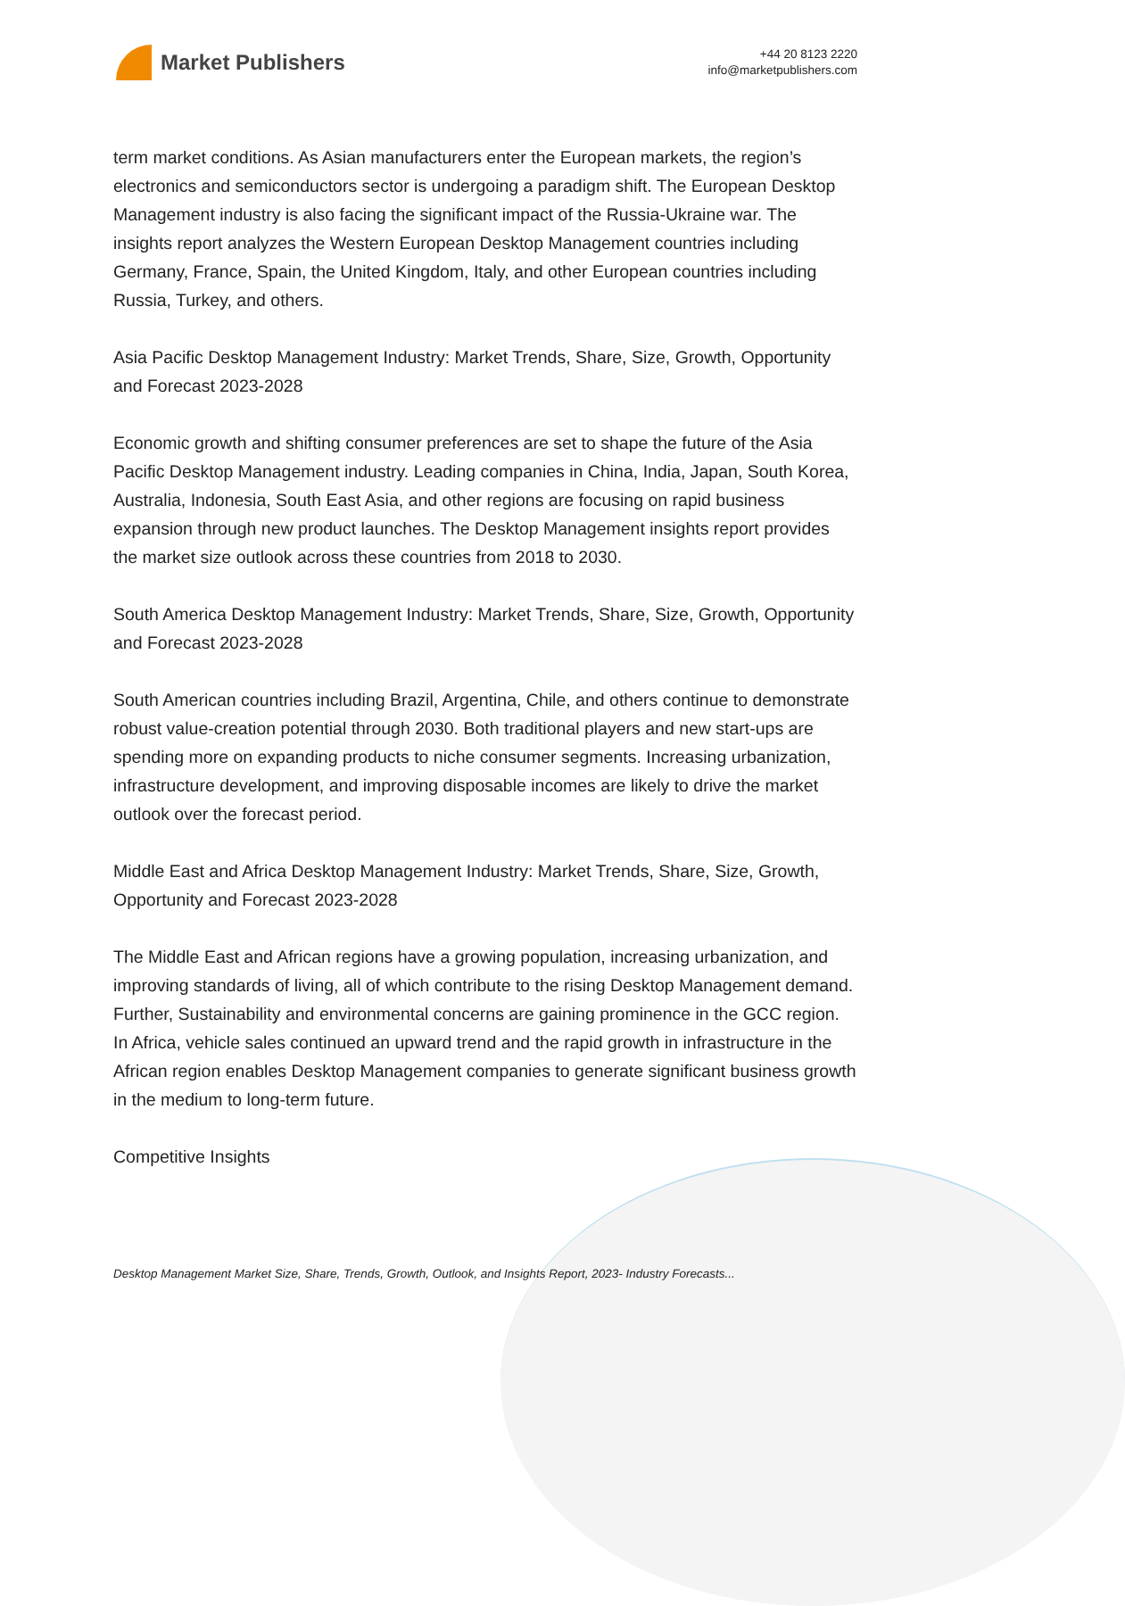Market Publishers
+44 20 8123 2220
info@marketpublishers.com
term market conditions. As Asian manufacturers enter the European markets, the region’s electronics and semiconductors sector is undergoing a paradigm shift. The European Desktop Management industry is also facing the significant impact of the Russia-Ukraine war. The insights report analyzes the Western European Desktop Management countries including Germany, France, Spain, the United Kingdom, Italy, and other European countries including Russia, Turkey, and others.
Asia Pacific Desktop Management Industry: Market Trends, Share, Size, Growth, Opportunity and Forecast 2023-2028
Economic growth and shifting consumer preferences are set to shape the future of the Asia Pacific Desktop Management industry. Leading companies in China, India, Japan, South Korea, Australia, Indonesia, South East Asia, and other regions are focusing on rapid business expansion through new product launches. The Desktop Management insights report provides the market size outlook across these countries from 2018 to 2030.
South America Desktop Management Industry: Market Trends, Share, Size, Growth, Opportunity and Forecast 2023-2028
South American countries including Brazil, Argentina, Chile, and others continue to demonstrate robust value-creation potential through 2030. Both traditional players and new start-ups are spending more on expanding products to niche consumer segments. Increasing urbanization, infrastructure development, and improving disposable incomes are likely to drive the market outlook over the forecast period.
Middle East and Africa Desktop Management Industry: Market Trends, Share, Size, Growth, Opportunity and Forecast 2023-2028
The Middle East and African regions have a growing population, increasing urbanization, and improving standards of living, all of which contribute to the rising Desktop Management demand. Further, Sustainability and environmental concerns are gaining prominence in the GCC region. In Africa, vehicle sales continued an upward trend and the rapid growth in infrastructure in the African region enables Desktop Management companies to generate significant business growth in the medium to long-term future.
Competitive Insights
Desktop Management Market Size, Share, Trends, Growth, Outlook, and Insights Report, 2023- Industry Forecasts...